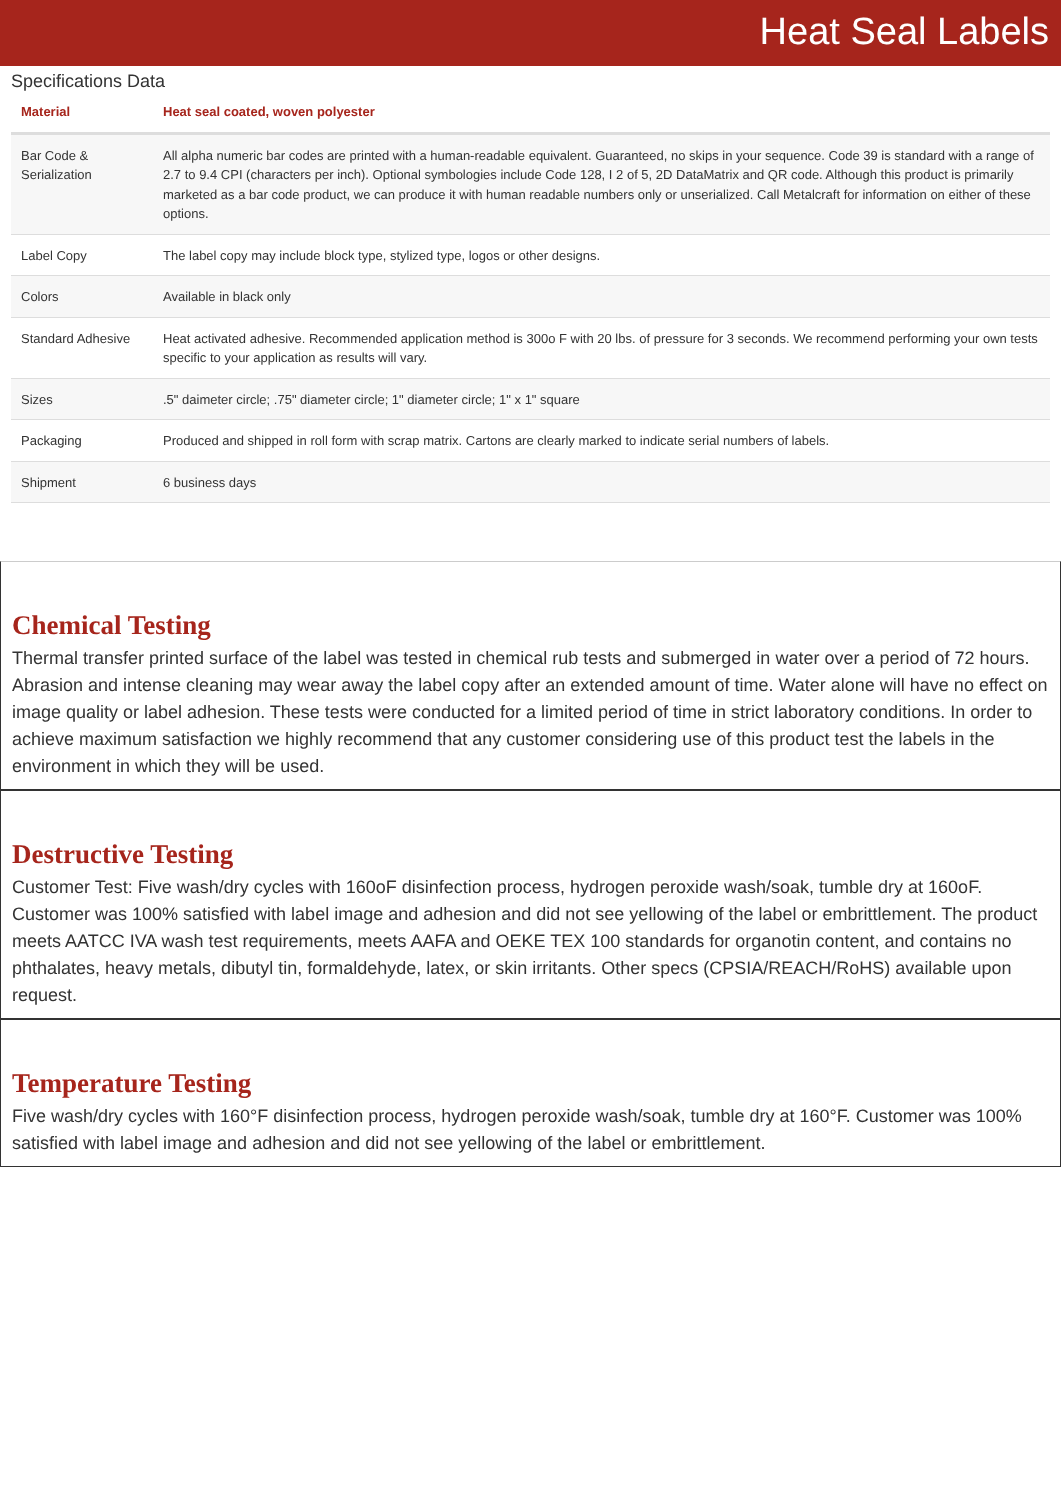Heat Seal Labels
Specifications Data
| Material | Heat seal coated, woven polyester |
| --- | --- |
| Bar Code & Serialization | All alpha numeric bar codes are printed with a human-readable equivalent. Guaranteed, no skips in your sequence. Code 39 is standard with a range of 2.7 to 9.4 CPI (characters per inch). Optional symbologies include Code 128, I 2 of 5, 2D DataMatrix and QR code. Although this product is primarily marketed as a bar code product, we can produce it with human readable numbers only or unserialized. Call Metalcraft for information on either of these options. |
| Label Copy | The label copy may include block type, stylized type, logos or other designs. |
| Colors | Available in black only |
| Standard Adhesive | Heat activated adhesive. Recommended application method is 300o F with 20 lbs. of pressure for 3 seconds. We recommend performing your own tests specific to your application as results will vary. |
| Sizes | .5" daimeter circle; .75" diameter circle; 1" diameter circle; 1" x 1" square |
| Packaging | Produced and shipped in roll form with scrap matrix. Cartons are clearly marked to indicate serial numbers of labels. |
| Shipment | 6 business days |
Chemical Testing
Thermal transfer printed surface of the label was tested in chemical rub tests and submerged in water over a period of 72 hours. Abrasion and intense cleaning may wear away the label copy after an extended amount of time. Water alone will have no effect on image quality or label adhesion. These tests were conducted for a limited period of time in strict laboratory conditions. In order to achieve maximum satisfaction we highly recommend that any customer considering use of this product test the labels in the environment in which they will be used.
Destructive Testing
Customer Test: Five wash/dry cycles with 160oF disinfection process, hydrogen peroxide wash/soak, tumble dry at 160oF. Customer was 100% satisfied with label image and adhesion and did not see yellowing of the label or embrittlement. The product meets AATCC IVA wash test requirements, meets AAFA and OEKE TEX 100 standards for organotin content, and contains no phthalates, heavy metals, dibutyl tin, formaldehyde, latex, or skin irritants. Other specs (CPSIA/REACH/RoHS) available upon request.
Temperature Testing
Five wash/dry cycles with 160°F disinfection process, hydrogen peroxide wash/soak, tumble dry at 160°F. Customer was 100% satisfied with label image and adhesion and did not see yellowing of the label or embrittlement.